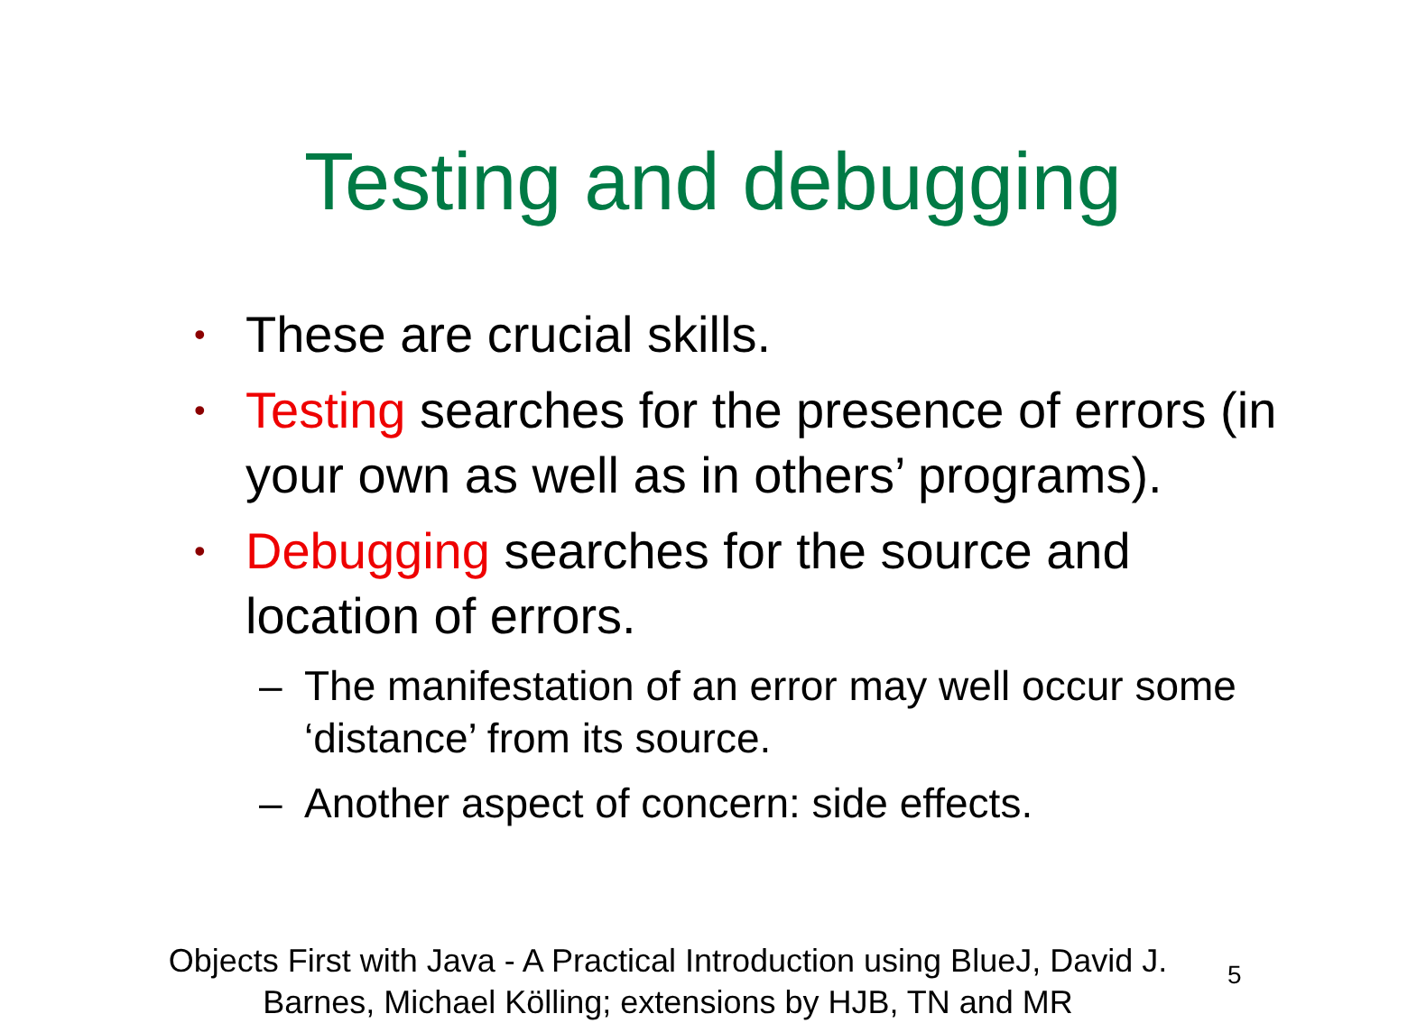Testing and debugging
• These are crucial skills.
• Testing searches for the presence of errors (in your own as well as in others’ programs).
• Debugging searches for the source and location of errors.
– The manifestation of an error may well occur some ‘distance’ from its source.
– Another aspect of concern: side effects.
Objects First with Java - A Practical Introduction using BlueJ, David J. Barnes, Michael Kölling; extensions by HJB, TN and MR
5